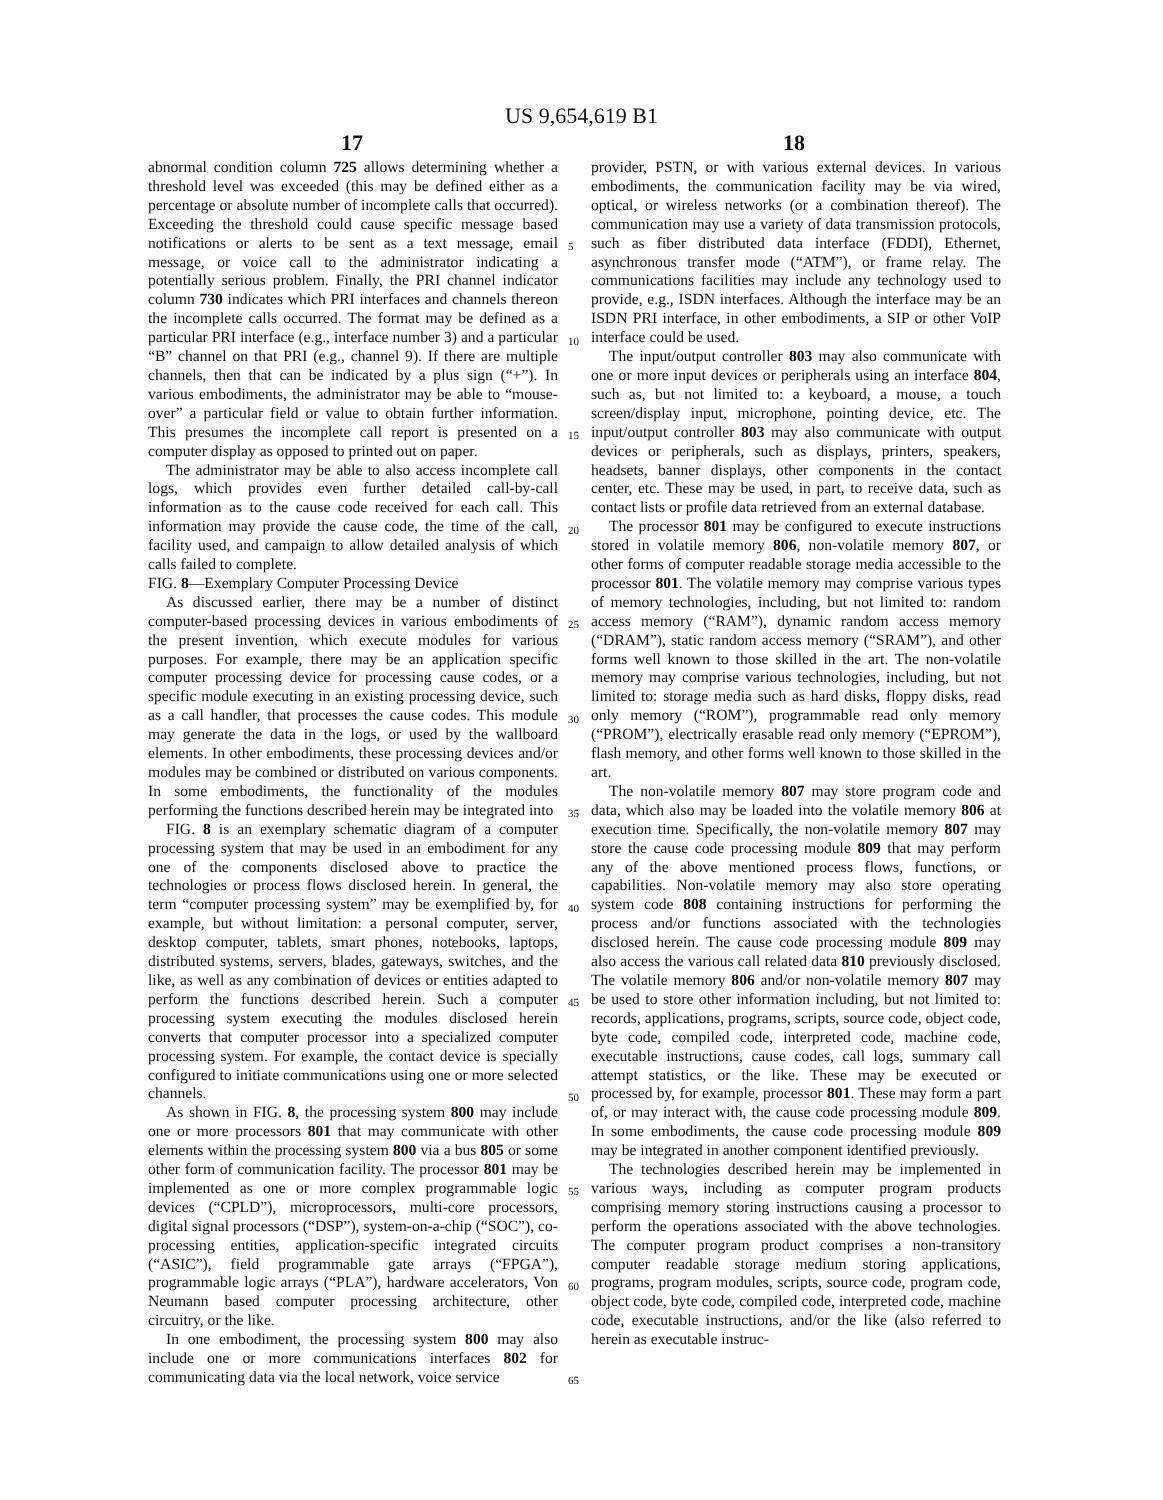US 9,654,619 B1
17 18
abnormal condition column 725 allows determining whether a threshold level was exceeded (this may be defined either as a percentage or absolute number of incomplete calls that occurred). Exceeding the threshold could cause specific message based notifications or alerts to be sent as a text message, email message, or voice call to the administrator indicating a potentially serious problem. Finally, the PRI channel indicator column 730 indicates which PRI interfaces and channels thereon the incomplete calls occurred. The format may be defined as a particular PRI interface (e.g., interface number 3) and a particular “B” channel on that PRI (e.g., channel 9). If there are multiple channels, then that can be indicated by a plus sign (“+”). In various embodiments, the administrator may be able to “mouse-over” a particular field or value to obtain further information. This presumes the incomplete call report is presented on a computer display as opposed to printed out on paper.
The administrator may be able to also access incomplete call logs, which provides even further detailed call-by-call information as to the cause code received for each call. This information may provide the cause code, the time of the call, facility used, and campaign to allow detailed analysis of which calls failed to complete.
FIG. 8—Exemplary Computer Processing Device
As discussed earlier, there may be a number of distinct computer-based processing devices in various embodiments of the present invention, which execute modules for various purposes. For example, there may be an application specific computer processing device for processing cause codes, or a specific module executing in an existing processing device, such as a call handler, that processes the cause codes. This module may generate the data in the logs, or used by the wallboard elements. In other embodiments, these processing devices and/or modules may be combined or distributed on various components. In some embodiments, the functionality of the modules performing the functions described herein may be integrated into
FIG. 8 is an exemplary schematic diagram of a computer processing system that may be used in an embodiment for any one of the components disclosed above to practice the technologies or process flows disclosed herein. In general, the term “computer processing system” may be exemplified by, for example, but without limitation: a personal computer, server, desktop computer, tablets, smart phones, notebooks, laptops, distributed systems, servers, blades, gateways, switches, and the like, as well as any combination of devices or entities adapted to perform the functions described herein. Such a computer processing system executing the modules disclosed herein converts that computer processor into a specialized computer processing system. For example, the contact device is specially configured to initiate communications using one or more selected channels.
As shown in FIG. 8, the processing system 800 may include one or more processors 801 that may communicate with other elements within the processing system 800 via a bus 805 or some other form of communication facility. The processor 801 may be implemented as one or more complex programmable logic devices (“CPLD”), microprocessors, multi-core processors, digital signal processors (“DSP”), system-on-a-chip (“SOC”), co-processing entities, application-specific integrated circuits (“ASIC”), field programmable gate arrays (“FPGA”), programmable logic arrays (“PLA”), hardware accelerators, Von Neumann based computer processing architecture, other circuitry, or the like.
In one embodiment, the processing system 800 may also include one or more communications interfaces 802 for communicating data via the local network, voice service
provider, PSTN, or with various external devices. In various embodiments, the communication facility may be via wired, optical, or wireless networks (or a combination thereof). The communication may use a variety of data transmission protocols, such as fiber distributed data interface (FDDI), Ethernet, asynchronous transfer mode (“ATM”), or frame relay. The communications facilities may include any technology used to provide, e.g., ISDN interfaces. Although the interface may be an ISDN PRI interface, in other embodiments, a SIP or other VoIP interface could be used.
The input/output controller 803 may also communicate with one or more input devices or peripherals using an interface 804, such as, but not limited to: a keyboard, a mouse, a touch screen/display input, microphone, pointing device, etc. The input/output controller 803 may also communicate with output devices or peripherals, such as displays, printers, speakers, headsets, banner displays, other components in the contact center, etc. These may be used, in part, to receive data, such as contact lists or profile data retrieved from an external database.
The processor 801 may be configured to execute instructions stored in volatile memory 806, non-volatile memory 807, or other forms of computer readable storage media accessible to the processor 801. The volatile memory may comprise various types of memory technologies, including, but not limited to: random access memory (“RAM”), dynamic random access memory (“DRAM”), static random access memory (“SRAM”), and other forms well known to those skilled in the art. The non-volatile memory may comprise various technologies, including, but not limited to: storage media such as hard disks, floppy disks, read only memory (“ROM”), programmable read only memory (“PROM”), electrically erasable read only memory (“EPROM”), flash memory, and other forms well known to those skilled in the art.
The non-volatile memory 807 may store program code and data, which also may be loaded into the volatile memory 806 at execution time. Specifically, the non-volatile memory 807 may store the cause code processing module 809 that may perform any of the above mentioned process flows, functions, or capabilities. Non-volatile memory may also store operating system code 808 containing instructions for performing the process and/or functions associated with the technologies disclosed herein. The cause code processing module 809 may also access the various call related data 810 previously disclosed. The volatile memory 806 and/or non-volatile memory 807 may be used to store other information including, but not limited to: records, applications, programs, scripts, source code, object code, byte code, compiled code, interpreted code, machine code, executable instructions, cause codes, call logs, summary call attempt statistics, or the like. These may be executed or processed by, for example, processor 801. These may form a part of, or may interact with, the cause code processing module 809. In some embodiments, the cause code processing module 809 may be integrated in another component identified previously.
The technologies described herein may be implemented in various ways, including as computer program products comprising memory storing instructions causing a processor to perform the operations associated with the above technologies. The computer program product comprises a non-transitory computer readable storage medium storing applications, programs, program modules, scripts, source code, program code, object code, byte code, compiled code, interpreted code, machine code, executable instructions, and/or the like (also referred to herein as executable instruc-
5
10
15
20
25
30
35
40
45
50
55
60
65